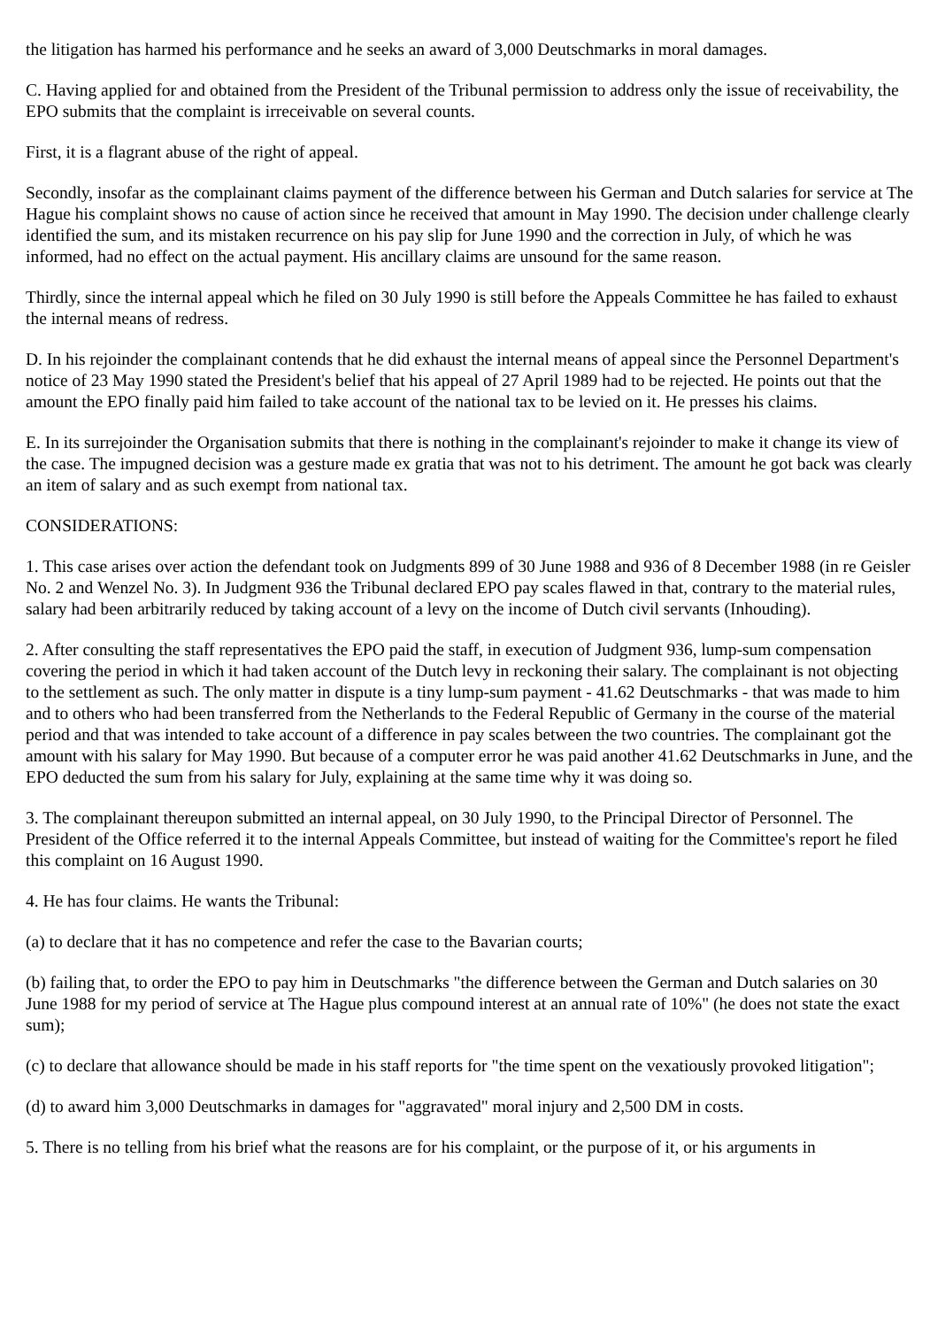the litigation has harmed his performance and he seeks an award of 3,000 Deutschmarks in moral damages.
C. Having applied for and obtained from the President of the Tribunal permission to address only the issue of receivability, the EPO submits that the complaint is irreceivable on several counts.
First, it is a flagrant abuse of the right of appeal.
Secondly, insofar as the complainant claims payment of the difference between his German and Dutch salaries for service at The Hague his complaint shows no cause of action since he received that amount in May 1990. The decision under challenge clearly identified the sum, and its mistaken recurrence on his pay slip for June 1990 and the correction in July, of which he was informed, had no effect on the actual payment. His ancillary claims are unsound for the same reason.
Thirdly, since the internal appeal which he filed on 30 July 1990 is still before the Appeals Committee he has failed to exhaust the internal means of redress.
D. In his rejoinder the complainant contends that he did exhaust the internal means of appeal since the Personnel Department's notice of 23 May 1990 stated the President's belief that his appeal of 27 April 1989 had to be rejected. He points out that the amount the EPO finally paid him failed to take account of the national tax to be levied on it. He presses his claims.
E. In its surrejoinder the Organisation submits that there is nothing in the complainant's rejoinder to make it change its view of the case. The impugned decision was a gesture made ex gratia that was not to his detriment. The amount he got back was clearly an item of salary and as such exempt from national tax.
CONSIDERATIONS:
1. This case arises over action the defendant took on Judgments 899 of 30 June 1988 and 936 of 8 December 1988 (in re Geisler No. 2 and Wenzel No. 3). In Judgment 936 the Tribunal declared EPO pay scales flawed in that, contrary to the material rules, salary had been arbitrarily reduced by taking account of a levy on the income of Dutch civil servants (Inhouding).
2. After consulting the staff representatives the EPO paid the staff, in execution of Judgment 936, lump-sum compensation covering the period in which it had taken account of the Dutch levy in reckoning their salary. The complainant is not objecting to the settlement as such. The only matter in dispute is a tiny lump-sum payment - 41.62 Deutschmarks - that was made to him and to others who had been transferred from the Netherlands to the Federal Republic of Germany in the course of the material period and that was intended to take account of a difference in pay scales between the two countries. The complainant got the amount with his salary for May 1990. But because of a computer error he was paid another 41.62 Deutschmarks in June, and the EPO deducted the sum from his salary for July, explaining at the same time why it was doing so.
3. The complainant thereupon submitted an internal appeal, on 30 July 1990, to the Principal Director of Personnel. The President of the Office referred it to the internal Appeals Committee, but instead of waiting for the Committee's report he filed this complaint on 16 August 1990.
4. He has four claims. He wants the Tribunal:
(a) to declare that it has no competence and refer the case to the Bavarian courts;
(b) failing that, to order the EPO to pay him in Deutschmarks "the difference between the German and Dutch salaries on 30 June 1988 for my period of service at The Hague plus compound interest at an annual rate of 10%" (he does not state the exact sum);
(c) to declare that allowance should be made in his staff reports for "the time spent on the vexatiously provoked litigation";
(d) to award him 3,000 Deutschmarks in damages for "aggravated" moral injury and 2,500 DM in costs.
5. There is no telling from his brief what the reasons are for his complaint, or the purpose of it, or his arguments in